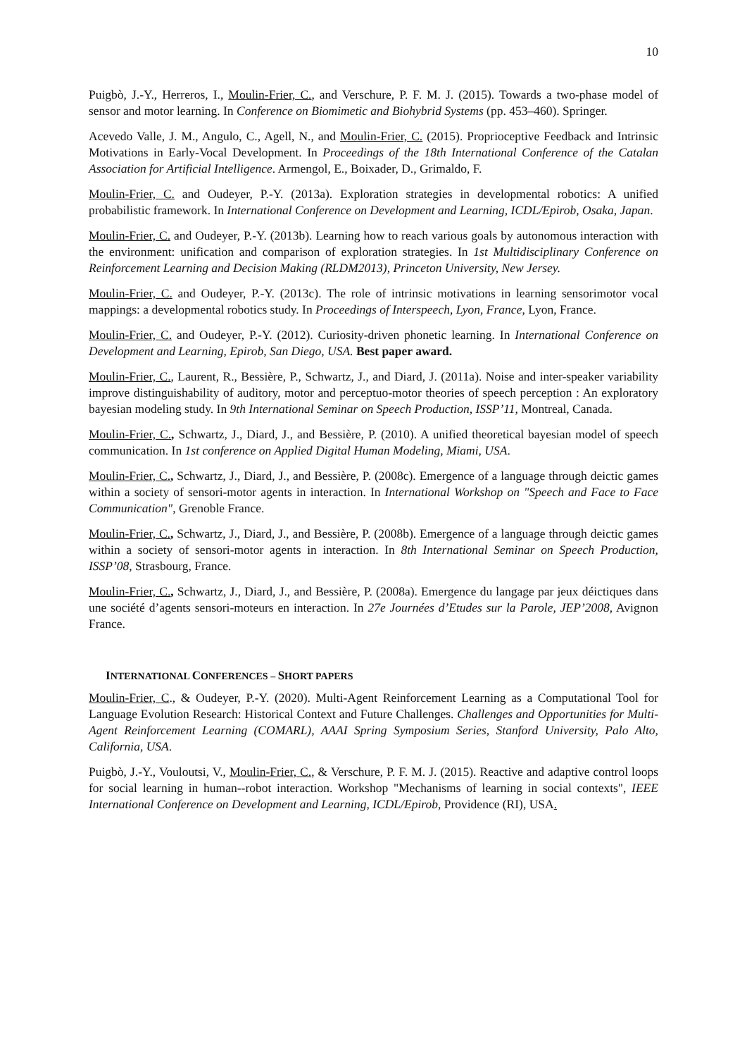10
Puigbò, J.-Y., Herreros, I., Moulin-Frier, C., and Verschure, P. F. M. J. (2015). Towards a two-phase model of sensor and motor learning. In Conference on Biomimetic and Biohybrid Systems (pp. 453–460). Springer.
Acevedo Valle, J. M., Angulo, C., Agell, N., and Moulin-Frier, C. (2015). Proprioceptive Feedback and Intrinsic Motivations in Early-Vocal Development. In Proceedings of the 18th International Conference of the Catalan Association for Artificial Intelligence. Armengol, E., Boixader, D., Grimaldo, F.
Moulin-Frier, C. and Oudeyer, P.-Y. (2013a). Exploration strategies in developmental robotics: A unified probabilistic framework. In International Conference on Development and Learning, ICDL/Epirob, Osaka, Japan.
Moulin-Frier, C. and Oudeyer, P.-Y. (2013b). Learning how to reach various goals by autonomous interaction with the environment: unification and comparison of exploration strategies. In 1st Multidisciplinary Conference on Reinforcement Learning and Decision Making (RLDM2013), Princeton University, New Jersey.
Moulin-Frier, C. and Oudeyer, P.-Y. (2013c). The role of intrinsic motivations in learning sensorimotor vocal mappings: a developmental robotics study. In Proceedings of Interspeech, Lyon, France, Lyon, France.
Moulin-Frier, C. and Oudeyer, P.-Y. (2012). Curiosity-driven phonetic learning. In International Conference on Development and Learning, Epirob, San Diego, USA. Best paper award.
Moulin-Frier, C., Laurent, R., Bessière, P., Schwartz, J., and Diard, J. (2011a). Noise and inter-speaker variability improve distinguishability of auditory, motor and perceptuo-motor theories of speech perception : An exploratory bayesian modeling study. In 9th International Seminar on Speech Production, ISSP’11, Montreal, Canada.
Moulin-Frier, C., Schwartz, J., Diard, J., and Bessière, P. (2010). A unified theoretical bayesian model of speech communication. In 1st conference on Applied Digital Human Modeling, Miami, USA.
Moulin-Frier, C., Schwartz, J., Diard, J., and Bessière, P. (2008c). Emergence of a language through deictic games within a society of sensori-motor agents in interaction. In International Workshop on "Speech and Face to Face Communication", Grenoble France.
Moulin-Frier, C., Schwartz, J., Diard, J., and Bessière, P. (2008b). Emergence of a language through deictic games within a society of sensori-motor agents in interaction. In 8th International Seminar on Speech Production, ISSP’08, Strasbourg, France.
Moulin-Frier, C., Schwartz, J., Diard, J., and Bessière, P. (2008a). Emergence du langage par jeux déictiques dans une société d’agents sensori-moteurs en interaction. In 27e Journées d’Etudes sur la Parole, JEP’2008, Avignon France.
INTERNATIONAL CONFERENCES – SHORT PAPERS
Moulin-Frier, C., & Oudeyer, P.-Y. (2020). Multi-Agent Reinforcement Learning as a Computational Tool for Language Evolution Research: Historical Context and Future Challenges. Challenges and Opportunities for Multi-Agent Reinforcement Learning (COMARL), AAAI Spring Symposium Series, Stanford University, Palo Alto, California, USA.
Puigbò, J.-Y., Vouloutsi, V., Moulin-Frier, C., & Verschure, P. F. M. J. (2015). Reactive and adaptive control loops for social learning in human--robot interaction. Workshop "Mechanisms of learning in social contexts", IEEE International Conference on Development and Learning, ICDL/Epirob, Providence (RI), USA.